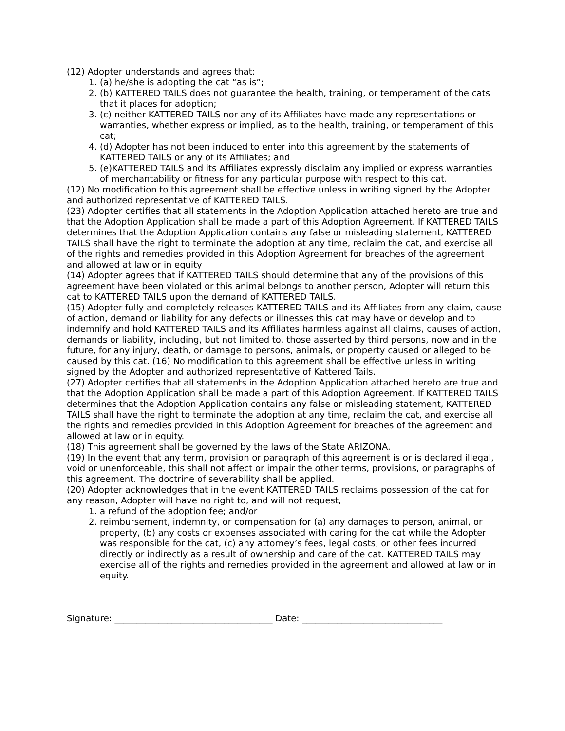(12) Adopter understands and agrees that:
1. (a) he/she is adopting the cat “as is”;
2. (b) KATTERED TAILS does not guarantee the health, training, or temperament of the cats that it places for adoption;
3. (c) neither KATTERED TAILS nor any of its Affiliates have made any representations or warranties, whether express or implied, as to the health, training, or temperament of this cat;
4. (d) Adopter has not been induced to enter into this agreement by the statements of KATTERED TAILS or any of its Affiliates; and
5. (e)KATTERED TAILS and its Affiliates expressly disclaim any implied or express warranties of merchantability or fitness for any particular purpose with respect to this cat.
(12) No modification to this agreement shall be effective unless in writing signed by the Adopter and authorized representative of KATTERED TAILS.
(23) Adopter certifies that all statements in the Adoption Application attached hereto are true and that the Adoption Application shall be made a part of this Adoption Agreement. If KATTERED TAILS determines that the Adoption Application contains any false or misleading statement, KATTERED TAILS shall have the right to terminate the adoption at any time, reclaim the cat, and exercise all of the rights and remedies provided in this Adoption Agreement for breaches of the agreement and allowed at law or in equity
(14) Adopter agrees that if KATTERED TAILS should determine that any of the provisions of this agreement have been violated or this animal belongs to another person, Adopter will return this cat to KATTERED TAILS upon the demand of KATTERED TAILS.
(15) Adopter fully and completely releases KATTERED TAILS and its Affiliates from any claim, cause of action, demand or liability for any defects or illnesses this cat may have or develop and to indemnify and hold KATTERED TAILS and its Affiliates harmless against all claims, causes of action, demands or liability, including, but not limited to, those asserted by third persons, now and in the future, for any injury, death, or damage to persons, animals, or property caused or alleged to be caused by this cat. (16) No modification to this agreement shall be effective unless in writing signed by the Adopter and authorized representative of Kattered Tails.
(27) Adopter certifies that all statements in the Adoption Application attached hereto are true and that the Adoption Application shall be made a part of this Adoption Agreement. If KATTERED TAILS determines that the Adoption Application contains any false or misleading statement, KATTERED TAILS shall have the right to terminate the adoption at any time, reclaim the cat, and exercise all the rights and remedies provided in this Adoption Agreement for breaches of the agreement and allowed at law or in equity.
(18) This agreement shall be governed by the laws of the State ARIZONA.
(19) In the event that any term, provision or paragraph of this agreement is or is declared illegal, void or unenforceable, this shall not affect or impair the other terms, provisions, or paragraphs of this agreement. The doctrine of severability shall be applied.
(20) Adopter acknowledges that in the event KATTERED TAILS reclaims possession of the cat for any reason, Adopter will have no right to, and will not request,
1. a refund of the adoption fee; and/or
2. reimbursement, indemnity, or compensation for (a) any damages to person, animal, or property, (b) any costs or expenses associated with caring for the cat while the Adopter was responsible for the cat, (c) any attorney’s fees, legal costs, or other fees incurred directly or indirectly as a result of ownership and care of the cat. KATTERED TAILS may exercise all of the rights and remedies provided in the agreement and allowed at law or in equity.
Signature: ____________________________________ Date: ________________________________